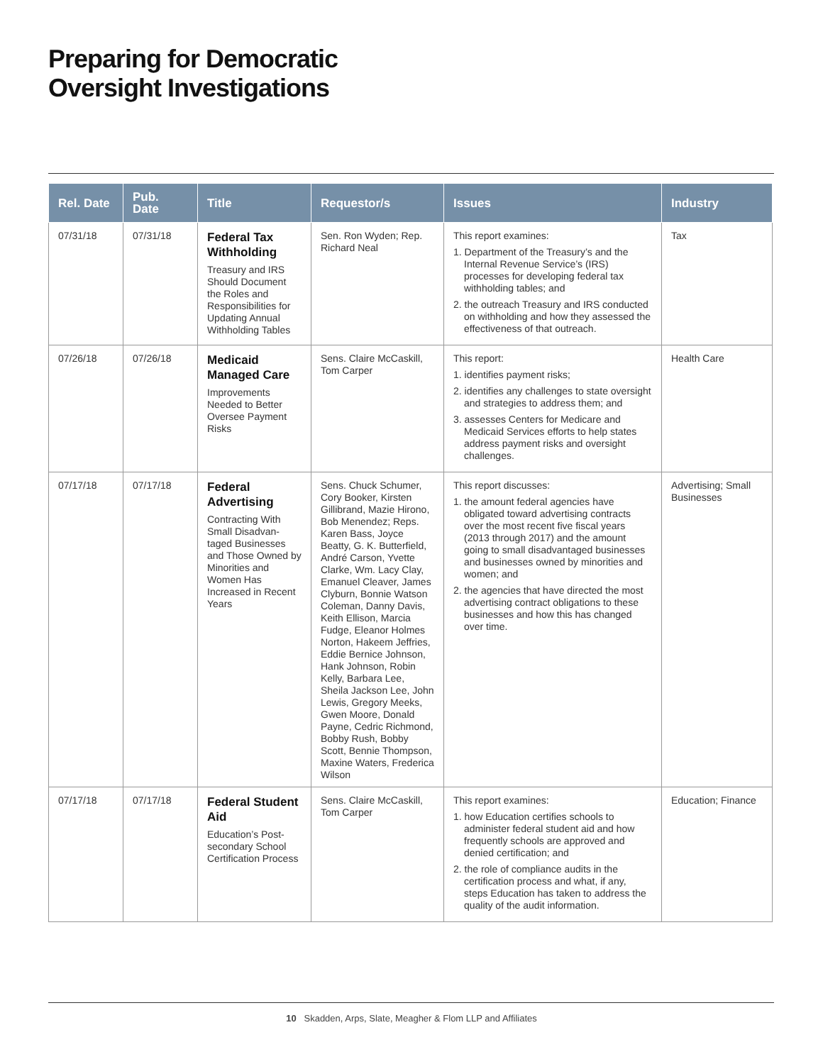Preparing for Democratic
Oversight Investigations
| Rel. Date | Pub. Date | Title | Requestor/s | Issues | Industry |
| --- | --- | --- | --- | --- | --- |
| 07/31/18 | 07/31/18 | Federal Tax Withholding Treasury and IRS Should Document the Roles and Responsibilities for Updating Annual Withholding Tables | Sen. Ron Wyden; Rep. Richard Neal | This report examines: 1. Department of the Treasury’s and the Internal Revenue Service’s (IRS) processes for developing federal tax withholding tables; and 2. the outreach Treasury and IRS conducted on withholding and how they assessed the effectiveness of that outreach. | Tax |
| 07/26/18 | 07/26/18 | Medicaid Managed Care Improvements Needed to Better Oversee Payment Risks | Sens. Claire McCaskill, Tom Carper | This report: 1. identifies payment risks; 2. identifies any challenges to state oversight and strategies to address them; and 3. assesses Centers for Medicare and Medicaid Services efforts to help states address payment risks and oversight challenges. | Health Care |
| 07/17/18 | 07/17/18 | Federal Advertising Contracting With Small Disadvan-taged Businesses and Those Owned by Minorities and Women Has Increased in Recent Years | Sens. Chuck Schumer, Cory Booker, Kirsten Gillibrand, Mazie Hirono, Bob Menendez; Reps. Karen Bass, Joyce Beatty, G. K. Butterfield, André Carson, Yvette Clarke, Wm. Lacy Clay, Emanuel Cleaver, James Clyburn, Bonnie Watson Coleman, Danny Davis, Keith Ellison, Marcia Fudge, Eleanor Holmes Norton, Hakeem Jeffries, Eddie Bernice Johnson, Hank Johnson, Robin Kelly, Barbara Lee, Sheila Jackson Lee, John Lewis, Gregory Meeks, Gwen Moore, Donald Payne, Cedric Richmond, Bobby Rush, Bobby Scott, Bennie Thompson, Maxine Waters, Frederica Wilson | This report discusses: 1. the amount federal agencies have obligated toward advertising contracts over the most recent five fiscal years (2013 through 2017) and the amount going to small disadvantaged businesses and businesses owned by minorities and women; and 2. the agencies that have directed the most advertising contract obligations to these businesses and how this has changed over time. | Advertising; Small Businesses |
| 07/17/18 | 07/17/18 | Federal Student Aid Education’s Post-secondary School Certification Process | Sens. Claire McCaskill, Tom Carper | This report examines: 1. how Education certifies schools to administer federal student aid and how frequently schools are approved and denied certification; and 2. the role of compliance audits in the certification process and what, if any, steps Education has taken to address the quality of the audit information. | Education; Finance |
10 Skadden, Arps, Slate, Meagher & Flom LLP and Affiliates